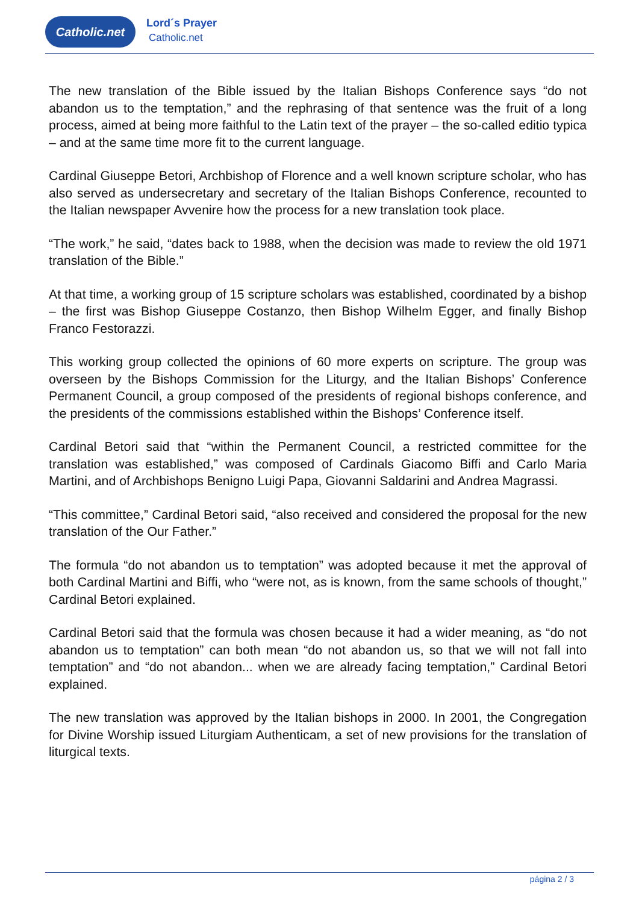Catholic.net
Lord´s Prayer
Catholic.net
The new translation of the Bible issued by the Italian Bishops Conference says “do not abandon us to the temptation,” and the rephrasing of that sentence was the fruit of a long process, aimed at being more faithful to the Latin text of the prayer – the so-called editio typica – and at the same time more fit to the current language.
Cardinal Giuseppe Betori, Archbishop of Florence and a well known scripture scholar, who has also served as undersecretary and secretary of the Italian Bishops Conference, recounted to the Italian newspaper Avvenire how the process for a new translation took place.
“The work,” he said, “dates back to 1988, when the decision was made to review the old 1971 translation of the Bible.”
At that time, a working group of 15 scripture scholars was established, coordinated by a bishop – the first was Bishop Giuseppe Costanzo, then Bishop Wilhelm Egger, and finally Bishop Franco Festorazzi.
This working group collected the opinions of 60 more experts on scripture. The group was overseen by the Bishops Commission for the Liturgy, and the Italian Bishops’ Conference Permanent Council, a group composed of the presidents of regional bishops conference, and the presidents of the commissions established within the Bishops’ Conference itself.
Cardinal Betori said that “within the Permanent Council, a restricted committee for the translation was established,” was composed of Cardinals Giacomo Biffi and Carlo Maria Martini, and of Archbishops Benigno Luigi Papa, Giovanni Saldarini and Andrea Magrassi.
“This committee,” Cardinal Betori said, “also received and considered the proposal for the new translation of the Our Father.”
The formula “do not abandon us to temptation” was adopted because it met the approval of both Cardinal Martini and Biffi, who “were not, as is known, from the same schools of thought,” Cardinal Betori explained.
Cardinal Betori said that the formula was chosen because it had a wider meaning, as “do not abandon us to temptation” can both mean “do not abandon us, so that we will not fall into temptation” and “do not abandon... when we are already facing temptation,” Cardinal Betori explained.
The new translation was approved by the Italian bishops in 2000. In 2001, the Congregation for Divine Worship issued Liturgiam Authenticam, a set of new provisions for the translation of liturgical texts.
página 2 / 3